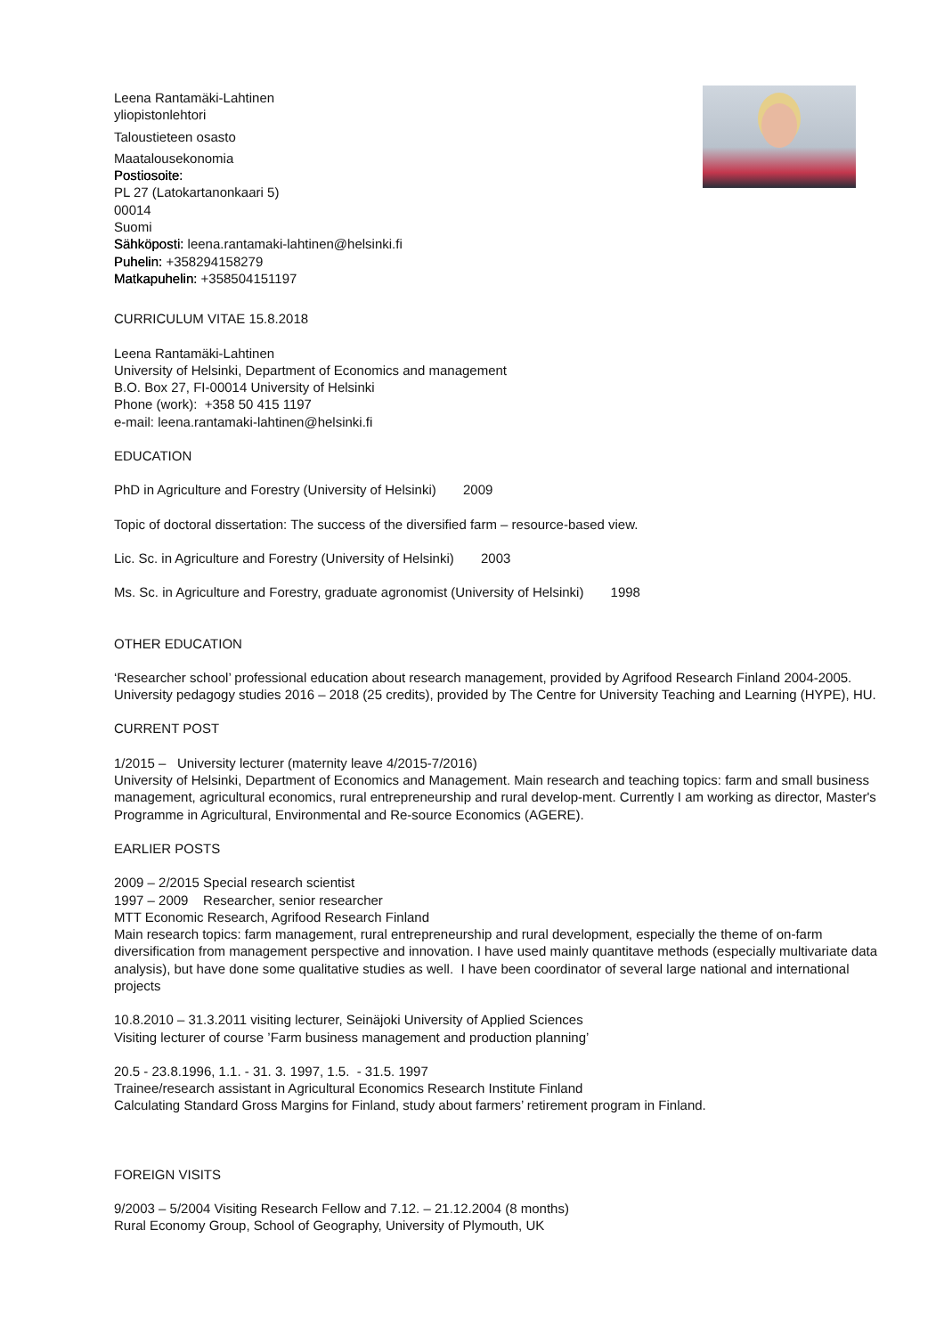Leena Rantamäki-Lahtinen
yliopistonlehtori
Taloustieteen osasto
Maatalousekonomia
Postiosoite:
PL 27 (Latokartanonkaari 5)
00014
Suomi
Sähköposti: leena.rantamaki-lahtinen@helsinki.fi
Puhelin: +358294158279
Matkapuhelin: +358504151197
CURRICULUM VITAE 15.8.2018
Leena Rantamäki-Lahtinen
University of Helsinki, Department of Economics and management
B.O. Box 27, FI-00014 University of Helsinki
Phone (work): +358 50 415 1197
e-mail: leena.rantamaki-lahtinen@helsinki.fi
EDUCATION
PhD in Agriculture and Forestry (University of Helsinki) 2009
Topic of doctoral dissertation: The success of the diversified farm – resource-based view.
Lic. Sc. in Agriculture and Forestry (University of Helsinki) 2003
Ms. Sc. in Agriculture and Forestry, graduate agronomist (University of Helsinki) 1998
OTHER EDUCATION
‘Researcher school’ professional education about research management, provided by Agrifood Research Finland 2004-2005. University pedagogy studies 2016 – 2018 (25 credits), provided by The Centre for University Teaching and Learning (HYPE), HU.
CURRENT POST
1/2015 – University lecturer (maternity leave 4/2015-7/2016)
University of Helsinki, Department of Economics and Management. Main research and teaching topics: farm and small business management, agricultural economics, rural entrepreneurship and rural develop-ment. Currently I am working as director, Master's Programme in Agricultural, Environmental and Re-source Economics (AGERE).
EARLIER POSTS
2009 – 2/2015 Special research scientist
1997 – 2009 Researcher, senior researcher
MTT Economic Research, Agrifood Research Finland
Main research topics: farm management, rural entrepreneurship and rural development, especially the theme of on-farm diversification from management perspective and innovation. I have used mainly quantitave methods (especially multivariate data analysis), but have done some qualitative studies as well. I have been coordinator of several large national and international projects
10.8.2010 – 31.3.2011 visiting lecturer, Seinäjoki University of Applied Sciences
Visiting lecturer of course ’Farm business management and production planning’
20.5 - 23.8.1996, 1.1. - 31. 3. 1997, 1.5. - 31.5. 1997
Trainee/research assistant in Agricultural Economics Research Institute Finland
Calculating Standard Gross Margins for Finland, study about farmers’ retirement program in Finland.
FOREIGN VISITS
9/2003 – 5/2004 Visiting Research Fellow and 7.12. – 21.12.2004 (8 months)
Rural Economy Group, School of Geography, University of Plymouth, UK